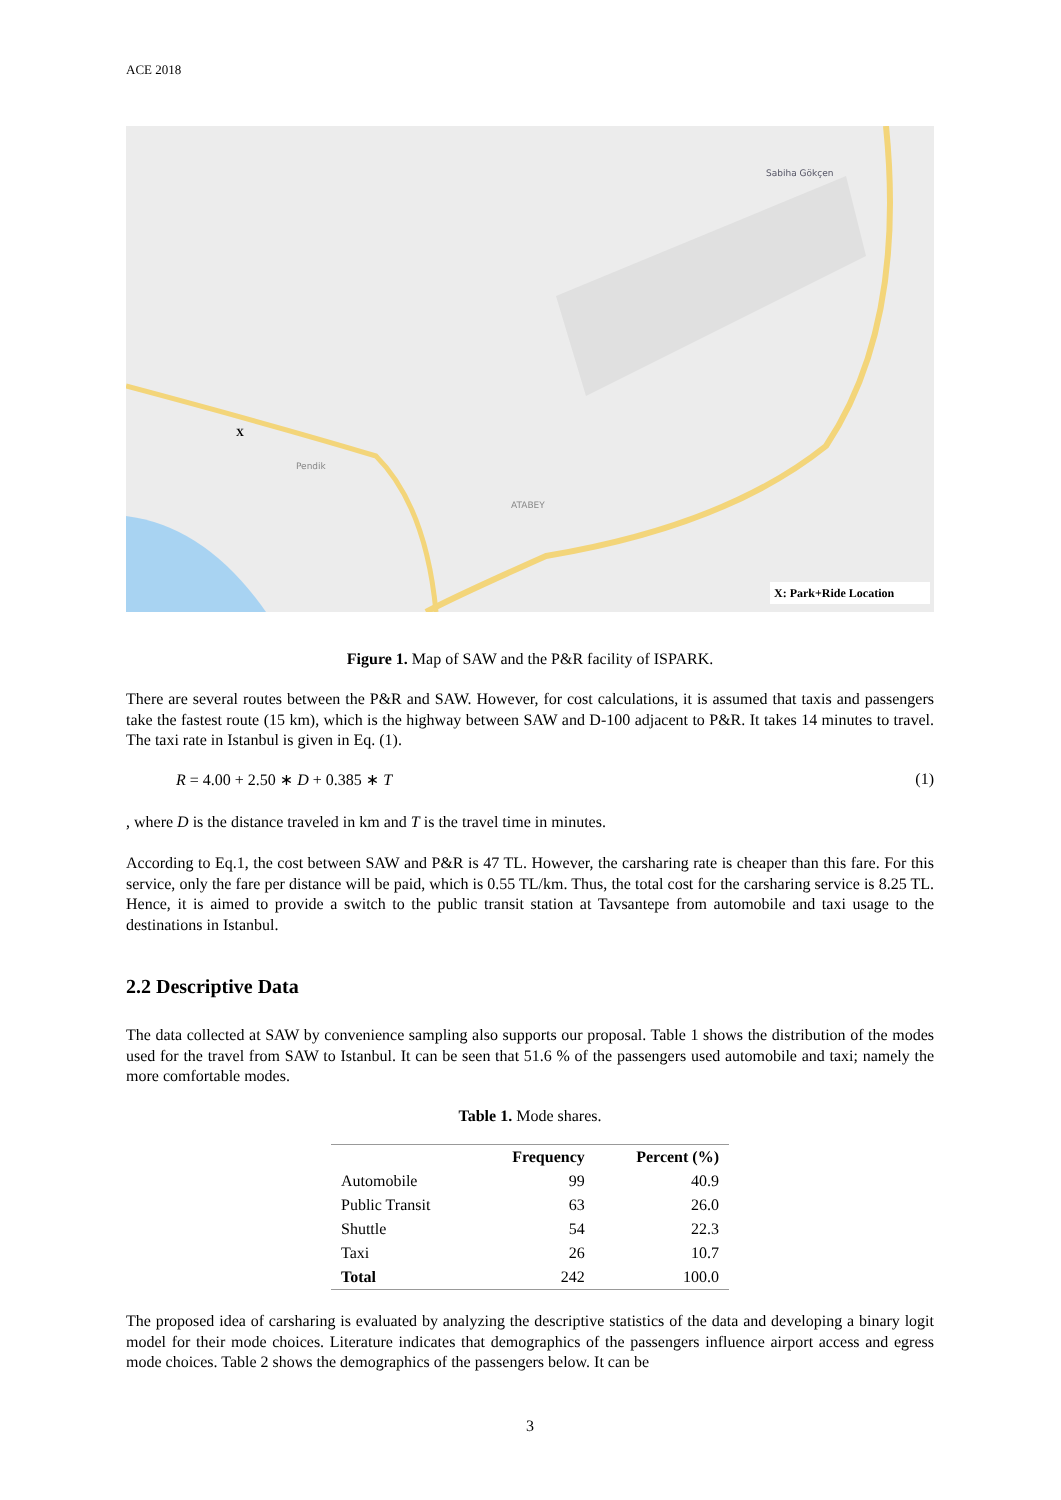ACE 2018
Sabiha Gökçen
ATABEY
Pendik
X
X: Park+Ride Location
Figure 1. Map of SAW and the P&R facility of ISPARK.
There are several routes between the P&R and SAW. However, for cost calculations, it is assumed that taxis and passengers take the fastest route (15 km), which is the highway between SAW and D-100 adjacent to P&R. It takes 14 minutes to travel. The taxi rate in Istanbul is given in Eq. (1).
R = 4.00 + 2.50 ∗ D + 0.385 ∗ T (1)
, where D is the distance traveled in km and T is the travel time in minutes.
According to Eq.1, the cost between SAW and P&R is 47 TL. However, the carsharing rate is cheaper than this fare. For this service, only the fare per distance will be paid, which is 0.55 TL/km. Thus, the total cost for the carsharing service is 8.25 TL. Hence, it is aimed to provide a switch to the public transit station at Tavsantepe from automobile and taxi usage to the destinations in Istanbul.
2.2 Descriptive Data
The data collected at SAW by convenience sampling also supports our proposal. Table 1 shows the distribution of the modes used for the travel from SAW to Istanbul. It can be seen that 51.6 % of the passengers used automobile and taxi; namely the more comfortable modes.
Table 1. Mode shares.
| | Frequency | Percent (%) |
| --- | --- | --- |
| Automobile | 99 | 40.9 |
| Public Transit | 63 | 26.0 |
| Shuttle | 54 | 22.3 |
| Taxi | 26 | 10.7 |
| Total | 242 | 100.0 |
The proposed idea of carsharing is evaluated by analyzing the descriptive statistics of the data and developing a binary logit model for their mode choices. Literature indicates that demographics of the passengers influence airport access and egress mode choices. Table 2 shows the demographics of the passengers below. It can be
3